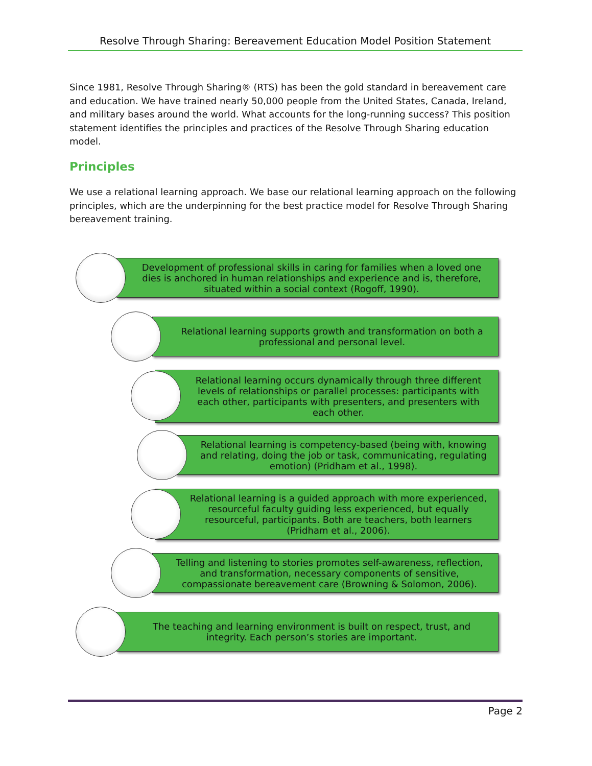Resolve Through Sharing: Bereavement Education Model Position Statement
Since 1981, Resolve Through Sharing® (RTS) has been the gold standard in bereavement care and education. We have trained nearly 50,000 people from the United States, Canada, Ireland, and military bases around the world. What accounts for the long-running success? This position statement identifies the principles and practices of the Resolve Through Sharing education model.
Principles
We use a relational learning approach. We base our relational learning approach on the following principles, which are the underpinning for the best practice model for Resolve Through Sharing bereavement training.
Development of professional skills in caring for families when a loved one dies is anchored in human relationships and experience and is, therefore, situated within a social context (Rogoff, 1990).
Relational learning supports growth and transformation on both a professional and personal level.
Relational learning occurs dynamically through three different levels of relationships or parallel processes: participants with each other, participants with presenters, and presenters with each other.
Relational learning is competency-based (being with, knowing and relating, doing the job or task, communicating, regulating emotion) (Pridham et al., 1998).
Relational learning is a guided approach with more experienced, resourceful faculty guiding less experienced, but equally resourceful, participants. Both are teachers, both learners (Pridham et al., 2006).
Telling and listening to stories promotes self-awareness, reflection, and transformation, necessary components of sensitive, compassionate bereavement care (Browning & Solomon, 2006).
The teaching and learning environment is built on respect, trust, and integrity. Each person’s stories are important.
Page 2